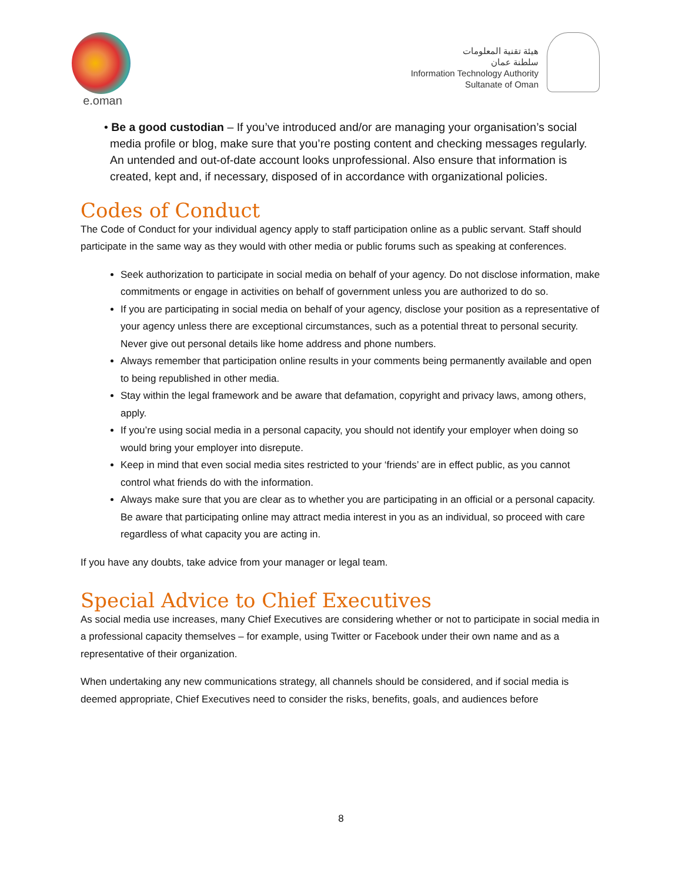e.oman
هيئة تقنية المعلومات
سلطنة عمان
Information Technology Authority
Sultanate of Oman
• Be a good custodian – If you’ve introduced and/or are managing your organisation’s social media profile or blog, make sure that you’re posting content and checking messages regularly. An untended and out-of-date account looks unprofessional. Also ensure that information is created, kept and, if necessary, disposed of in accordance with organizational policies.
Codes of Conduct
The Code of Conduct for your individual agency apply to staff participation online as a public servant. Staff should participate in the same way as they would with other media or public forums such as speaking at conferences.
Seek authorization to participate in social media on behalf of your agency. Do not disclose information, make commitments or engage in activities on behalf of government unless you are authorized to do so.
If you are participating in social media on behalf of your agency, disclose your position as a representative of your agency unless there are exceptional circumstances, such as a potential threat to personal security. Never give out personal details like home address and phone numbers.
Always remember that participation online results in your comments being permanently available and open to being republished in other media.
Stay within the legal framework and be aware that defamation, copyright and privacy laws, among others, apply.
If you’re using social media in a personal capacity, you should not identify your employer when doing so would bring your employer into disrepute.
Keep in mind that even social media sites restricted to your ‘friends’ are in effect public, as you cannot control what friends do with the information.
Always make sure that you are clear as to whether you are participating in an official or a personal capacity. Be aware that participating online may attract media interest in you as an individual, so proceed with care regardless of what capacity you are acting in.
If you have any doubts, take advice from your manager or legal team.
Special Advice to Chief Executives
As social media use increases, many Chief Executives are considering whether or not to participate in social media in a professional capacity themselves – for example, using Twitter or Facebook under their own name and as a representative of their organization.
When undertaking any new communications strategy, all channels should be considered, and if social media is deemed appropriate, Chief Executives need to consider the risks, benefits, goals, and audiences before
8